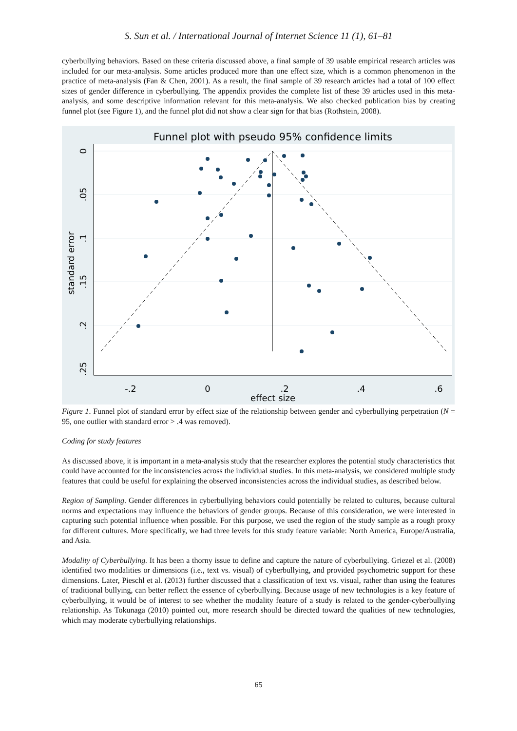S. Sun et al. / International Journal of Internet Science 11 (1), 61–81
cyberbullying behaviors. Based on these criteria discussed above, a final sample of 39 usable empirical research articles was included for our meta-analysis. Some articles produced more than one effect size, which is a common phenomenon in the practice of meta-analysis (Fan & Chen, 2001). As a result, the final sample of 39 research articles had a total of 100 effect sizes of gender difference in cyberbullying. The appendix provides the complete list of these 39 articles used in this meta-analysis, and some descriptive information relevant for this meta-analysis. We also checked publication bias by creating funnel plot (see Figure 1), and the funnel plot did not show a clear sign for that bias (Rothstein, 2008).
Funnel plot with pseudo 95% confidence limits
-.2
0
.2
.4
.6
effect size
0
.05
.1
.15
.2
.25
standard error
Figure 1. Funnel plot of standard error by effect size of the relationship between gender and cyberbullying perpetration (N = 95, one outlier with standard error > .4 was removed).
Coding for study features
As discussed above, it is important in a meta-analysis study that the researcher explores the potential study characteristics that could have accounted for the inconsistencies across the individual studies. In this meta-analysis, we considered multiple study features that could be useful for explaining the observed inconsistencies across the individual studies, as described below.
Region of Sampling. Gender differences in cyberbullying behaviors could potentially be related to cultures, because cultural norms and expectations may influence the behaviors of gender groups. Because of this consideration, we were interested in capturing such potential influence when possible. For this purpose, we used the region of the study sample as a rough proxy for different cultures. More specifically, we had three levels for this study feature variable: North America, Europe/Australia, and Asia.
Modality of Cyberbullying. It has been a thorny issue to define and capture the nature of cyberbullying. Griezel et al. (2008) identified two modalities or dimensions (i.e., text vs. visual) of cyberbullying, and provided psychometric support for these dimensions. Later, Pieschl et al. (2013) further discussed that a classification of text vs. visual, rather than using the features of traditional bullying, can better reflect the essence of cyberbullying. Because usage of new technologies is a key feature of cyberbullying, it would be of interest to see whether the modality feature of a study is related to the gender-cyberbullying relationship. As Tokunaga (2010) pointed out, more research should be directed toward the qualities of new technologies, which may moderate cyberbullying relationships.
65